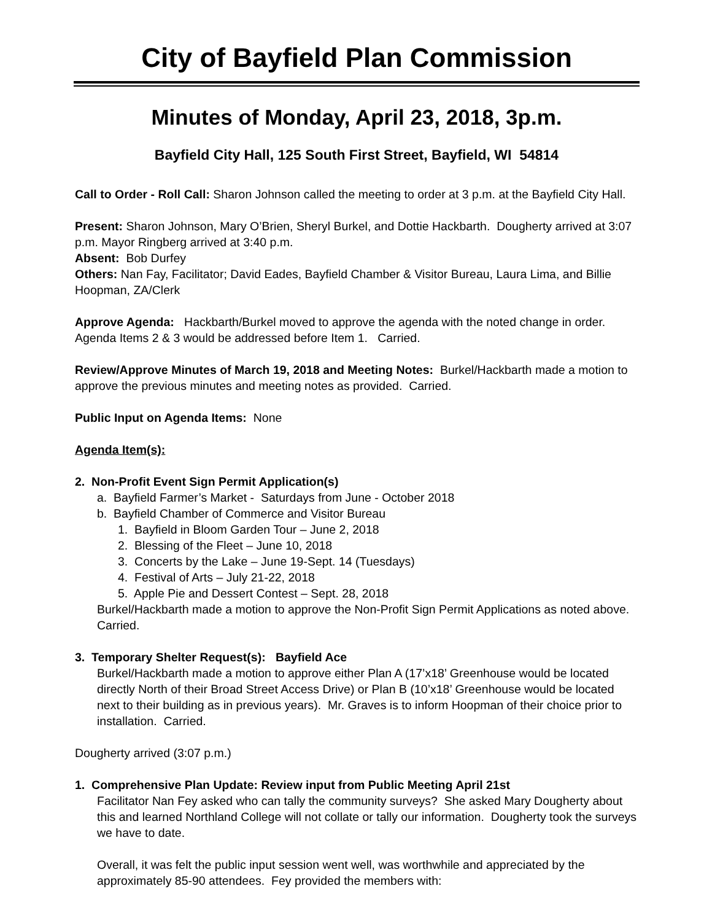City of Bayfield Plan Commission
Minutes of Monday, April 23, 2018, 3p.m.
Bayfield City Hall, 125 South First Street, Bayfield, WI 54814
Call to Order - Roll Call: Sharon Johnson called the meeting to order at 3 p.m. at the Bayfield City Hall.
Present: Sharon Johnson, Mary O’Brien, Sheryl Burkel, and Dottie Hackbarth. Dougherty arrived at 3:07 p.m. Mayor Ringberg arrived at 3:40 p.m.
Absent: Bob Durfey
Others: Nan Fay, Facilitator; David Eades, Bayfield Chamber & Visitor Bureau, Laura Lima, and Billie Hoopman, ZA/Clerk
Approve Agenda: Hackbarth/Burkel moved to approve the agenda with the noted change in order. Agenda Items 2 & 3 would be addressed before Item 1. Carried.
Review/Approve Minutes of March 19, 2018 and Meeting Notes: Burkel/Hackbarth made a motion to approve the previous minutes and meeting notes as provided. Carried.
Public Input on Agenda Items: None
Agenda Item(s):
2. Non-Profit Event Sign Permit Application(s)
a. Bayfield Farmer’s Market - Saturdays from June - October 2018
b. Bayfield Chamber of Commerce and Visitor Bureau
1. Bayfield in Bloom Garden Tour – June 2, 2018
2. Blessing of the Fleet – June 10, 2018
3. Concerts by the Lake – June 19-Sept. 14 (Tuesdays)
4. Festival of Arts – July 21-22, 2018
5. Apple Pie and Dessert Contest – Sept. 28, 2018
Burkel/Hackbarth made a motion to approve the Non-Profit Sign Permit Applications as noted above. Carried.
3. Temporary Shelter Request(s): Bayfield Ace
Burkel/Hackbarth made a motion to approve either Plan A (17’x18’ Greenhouse would be located directly North of their Broad Street Access Drive) or Plan B (10’x18’ Greenhouse would be located next to their building as in previous years). Mr. Graves is to inform Hoopman of their choice prior to installation. Carried.
Dougherty arrived (3:07 p.m.)
1. Comprehensive Plan Update: Review input from Public Meeting April 21st
Facilitator Nan Fey asked who can tally the community surveys? She asked Mary Dougherty about this and learned Northland College will not collate or tally our information. Dougherty took the surveys we have to date.
Overall, it was felt the public input session went well, was worthwhile and appreciated by the approximately 85-90 attendees. Fey provided the members with: